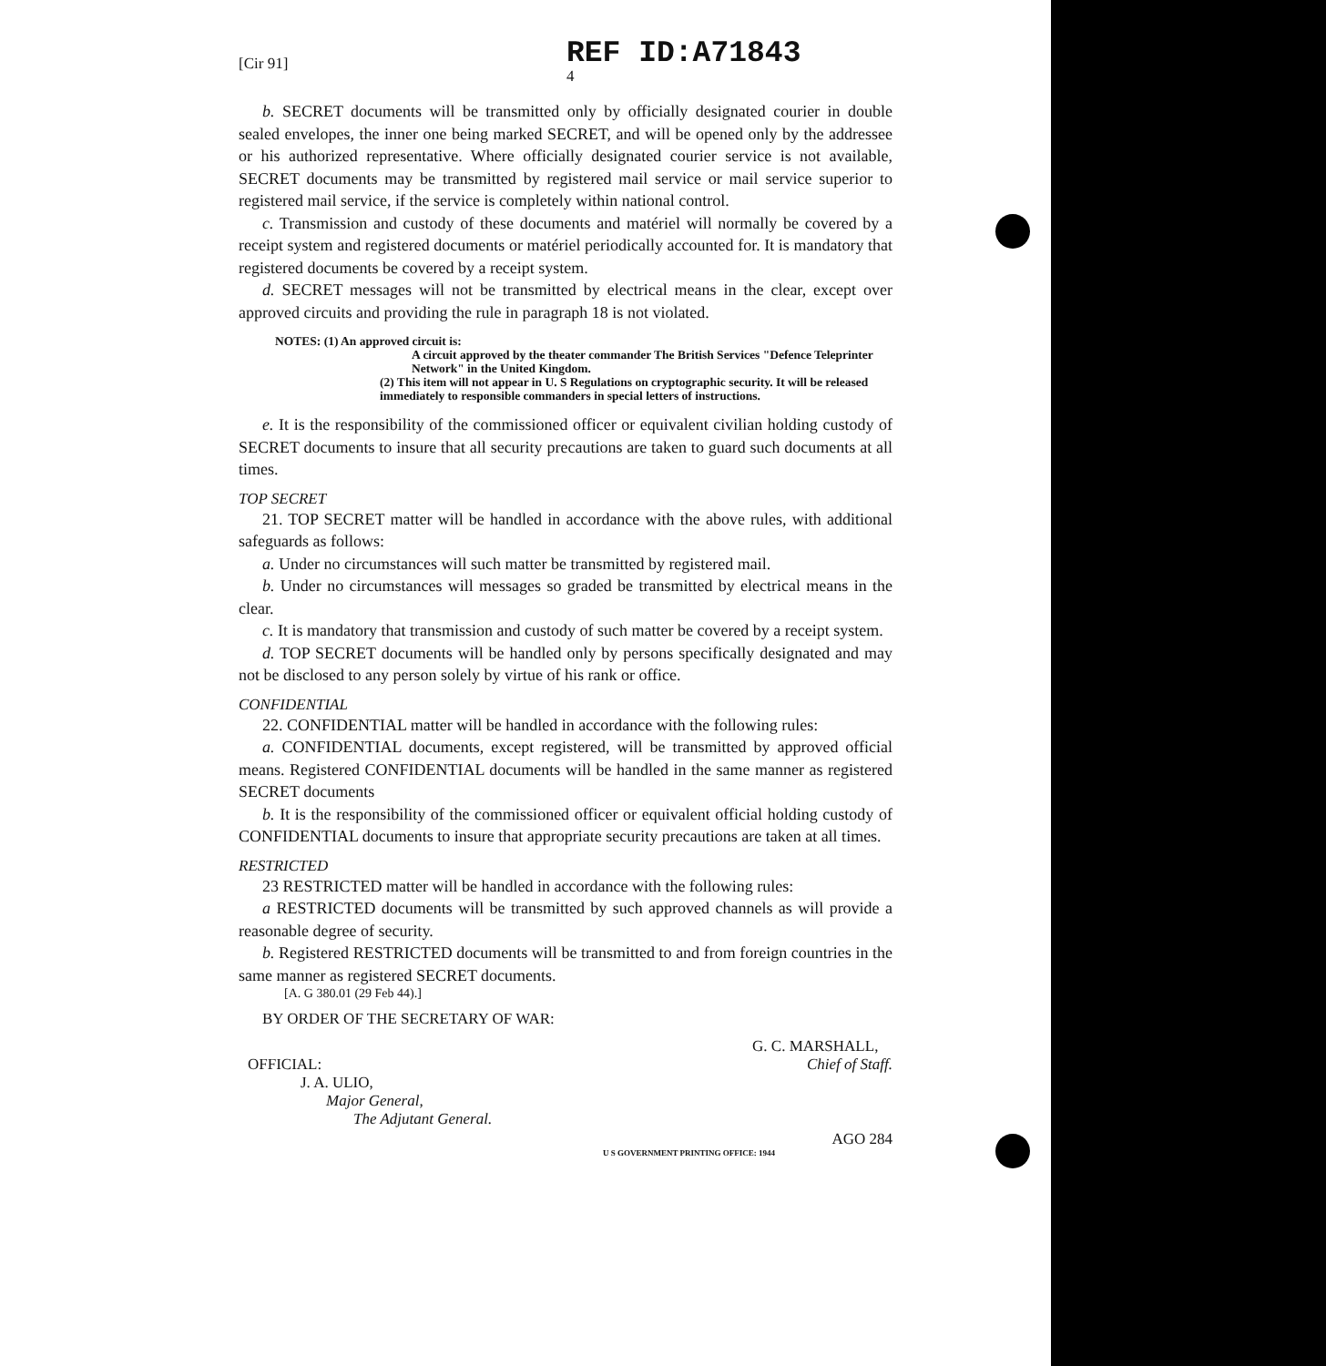[Cir 91]
REF ID:A71843
4
b. SECRET documents will be transmitted only by officially designated courier in double sealed envelopes, the inner one being marked SECRET, and will be opened only by the addressee or his authorized representative. Where officially designated courier service is not available, SECRET documents may be transmitted by registered mail service or mail service superior to registered mail service, if the service is completely within national control.
c. Transmission and custody of these documents and matériel will normally be covered by a receipt system and registered documents or matériel periodically accounted for. It is mandatory that registered documents be covered by a receipt system.
d. SECRET messages will not be transmitted by electrical means in the clear, except over approved circuits and providing the rule in paragraph 18 is not violated.
NOTES: (1) An approved circuit is:
A circuit approved by the theater commander The British Services "Defence Teleprinter Network" in the United Kingdom.
(2) This item will not appear in U. S Regulations on cryptographic security. It will be released immediately to responsible commanders in special letters of instructions.
e. It is the responsibility of the commissioned officer or equivalent civilian holding custody of SECRET documents to insure that all security precautions are taken to guard such documents at all times.
TOP SECRET
21. TOP SECRET matter will be handled in accordance with the above rules, with additional safeguards as follows:
a. Under no circumstances will such matter be transmitted by registered mail.
b. Under no circumstances will messages so graded be transmitted by electrical means in the clear.
c. It is mandatory that transmission and custody of such matter be covered by a receipt system.
d. TOP SECRET documents will be handled only by persons specifically designated and may not be disclosed to any person solely by virtue of his rank or office.
CONFIDENTIAL
22. CONFIDENTIAL matter will be handled in accordance with the following rules:
a. CONFIDENTIAL documents, except registered, will be transmitted by approved official means. Registered CONFIDENTIAL documents will be handled in the same manner as registered SECRET documents
b. It is the responsibility of the commissioned officer or equivalent official holding custody of CONFIDENTIAL documents to insure that appropriate security precautions are taken at all times.
RESTRICTED
23 RESTRICTED matter will be handled in accordance with the following rules:
a RESTRICTED documents will be transmitted by such approved channels as will provide a reasonable degree of security.
b. Registered RESTRICTED documents will be transmitted to and from foreign countries in the same manner as registered SECRET documents.
[A. G 380.01 (29 Feb 44).]
BY ORDER OF THE SECRETARY OF WAR:
OFFICIAL:
J. A. ULIO,
Major General,
The Adjutant General.
G. C. MARSHALL,
Chief of Staff.
AGO 284
U S GOVERNMENT PRINTING OFFICE: 1944